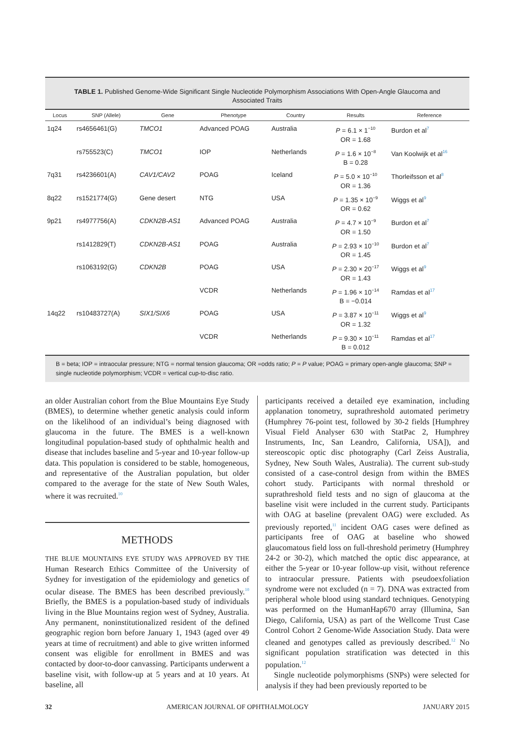TABLE 1. Published Genome-Wide Significant Single Nucleotide Polymorphism Associations With Open-Angle Glaucoma and Associated Traits
| Locus | SNP (Allele) | Gene | Phenotype | Country | Results | Reference |
| --- | --- | --- | --- | --- | --- | --- |
| 1q24 | rs4656461(G) | TMCO1 | Advanced POAG | Australia | P = 6.1 × 1<sup>−10</sup> OR = 1.68 | Burdon et al<sup>7</sup> |
| | rs755523(C) | TMCO1 | IOP | Netherlands | P = 1.6 × 10<sup>−8</sup> B = 0.28 | Van Koolwijk et al<sup>16</sup> |
| 7q31 | rs4236601(A) | CAV1/CAV2 | POAG | Iceland | P = 5.0 × 10<sup>−10</sup> OR = 1.36 | Thorleifsson et al<sup>8</sup> |
| 8q22 | rs1521774(G) | Gene desert | NTG | USA | P = 1.35 × 10<sup>−9</sup> OR = 0.62 | Wiggs et al<sup>9</sup> |
| 9p21 | rs4977756(A) | CDKN2B-AS1 | Advanced POAG | Australia | P = 4.7 × 10<sup>−9</sup> OR = 1.50 | Burdon et al<sup>7</sup> |
| | rs1412829(T) | CDKN2B-AS1 | POAG | Australia | P = 2.93 × 10<sup>−10</sup> OR = 1.45 | Burdon et al<sup>7</sup> |
| | rs1063192(G) | CDKN2B | POAG | USA | P = 2.30 × 20<sup>−17</sup> OR = 1.43 | Wiggs et al<sup>9</sup> |
| | | | VCDR | Netherlands | P = 1.96 × 10<sup>−14</sup> B = −0.014 | Ramdas et al<sup>17</sup> |
| 14q22 | rs10483727(A) | SIX1/SIX6 | POAG | USA | P = 3.87 × 10<sup>−11</sup> OR = 1.32 | Wiggs et al<sup>9</sup> |
| | | | VCDR | Netherlands | P = 9.30 × 10<sup>−11</sup> B = 0.012 | Ramdas et al<sup>17</sup> |
B = beta; IOP = intraocular pressure; NTG = normal tension glaucoma; OR =odds ratio; P = P value; POAG = primary open-angle glaucoma; SNP = single nucleotide polymorphism; VCDR = vertical cup-to-disc ratio.
an older Australian cohort from the Blue Mountains Eye Study (BMES), to determine whether genetic analysis could inform on the likelihood of an individual’s being diagnosed with glaucoma in the future. The BMES is a well-known longitudinal population-based study of ophthalmic health and disease that includes baseline and 5-year and 10-year follow-up data. This population is considered to be stable, homogeneous, and representative of the Australian population, but older compared to the average for the state of New South Wales, where it was recruited.<sup>10</sup>
METHODS
THE BLUE MOUNTAINS EYE STUDY WAS APPROVED BY THE Human Research Ethics Committee of the University of Sydney for investigation of the epidemiology and genetics of ocular disease. The BMES has been described previously.<sup>10</sup> Briefly, the BMES is a population-based study of individuals living in the Blue Mountains region west of Sydney, Australia. Any permanent, noninstitutionalized resident of the defined geographic region born before January 1, 1943 (aged over 49 years at time of recruitment) and able to give written informed consent was eligible for enrollment in BMES and was contacted by door-to-door canvassing. Participants underwent a baseline visit, with follow-up at 5 years and at 10 years. At baseline, all
participants received a detailed eye examination, including applanation tonometry, suprathreshold automated perimetry (Humphrey 76-point test, followed by 30-2 fields [Humphrey Visual Field Analyser 630 with StatPac 2, Humphrey Instruments, Inc, San Leandro, California, USA]), and stereoscopic optic disc photography (Carl Zeiss Australia, Sydney, New South Wales, Australia). The current sub-study consisted of a case-control design from within the BMES cohort study. Participants with normal threshold or suprathreshold field tests and no sign of glaucoma at the baseline visit were included in the current study. Participants with OAG at baseline (prevalent OAG) were excluded. As previously reported,<sup>11</sup> incident OAG cases were defined as participants free of OAG at baseline who showed glaucomatous field loss on full-threshold perimetry (Humphrey 24-2 or 30-2), which matched the optic disc appearance, at either the 5-year or 10-year follow-up visit, without reference to intraocular pressure. Patients with pseudoexfoliation syndrome were not excluded (n = 7). DNA was extracted from peripheral whole blood using standard techniques. Genotyping was performed on the HumanHap670 array (Illumina, San Diego, California, USA) as part of the Wellcome Trust Case Control Cohort 2 Genome-Wide Association Study. Data were cleaned and genotypes called as previously described.<sup>12</sup> No significant population stratification was detected in this population.<sup>12</sup>
Single nucleotide polymorphisms (SNPs) were selected for analysis if they had been previously reported to be
32 AMERICAN JOURNAL OF OPHTHALMOLOGY JANUARY 2015